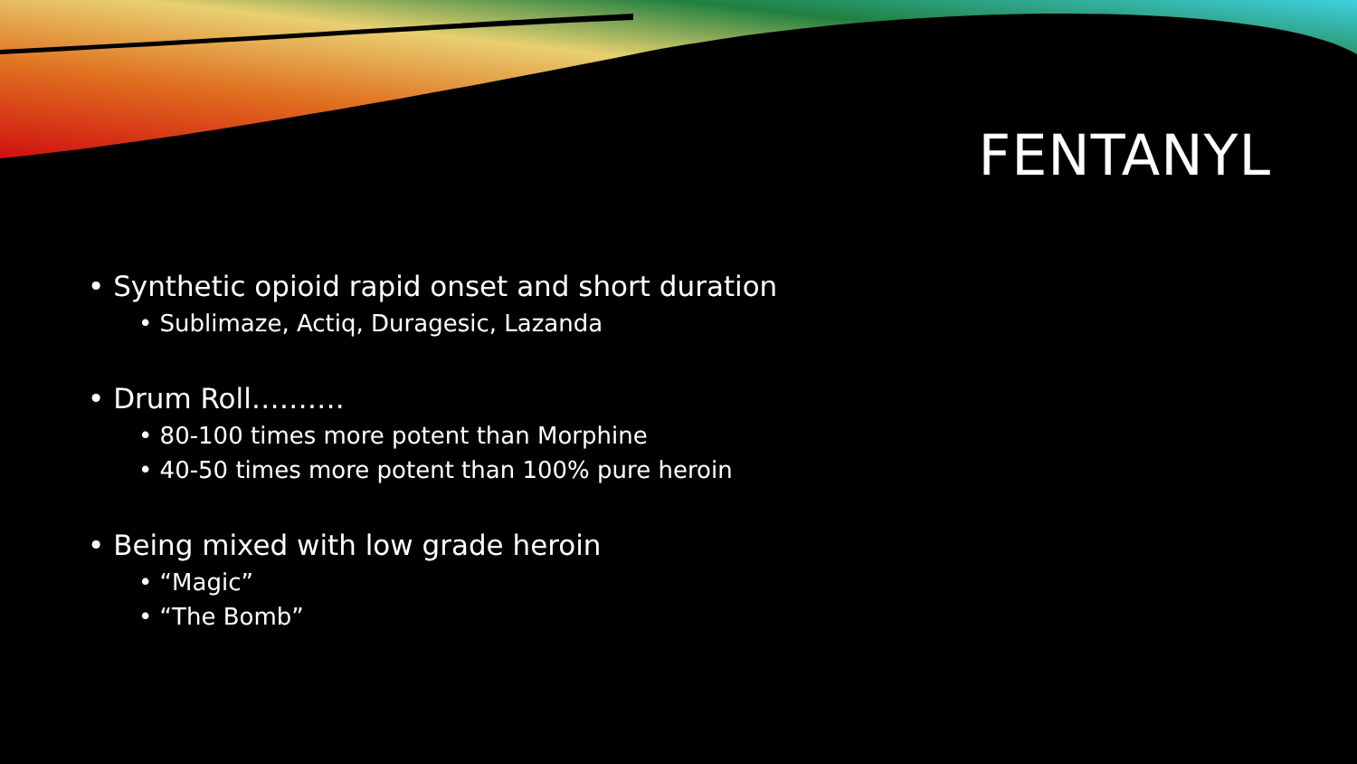FENTANYL
• Synthetic opioid rapid onset and short duration
• Sublimaze, Actiq, Duragesic, Lazanda
• Drum Roll……….
• 80-100 times more potent than Morphine
• 40-50 times more potent than 100% pure heroin
• Being mixed with low grade heroin
• “Magic”
• “The Bomb”